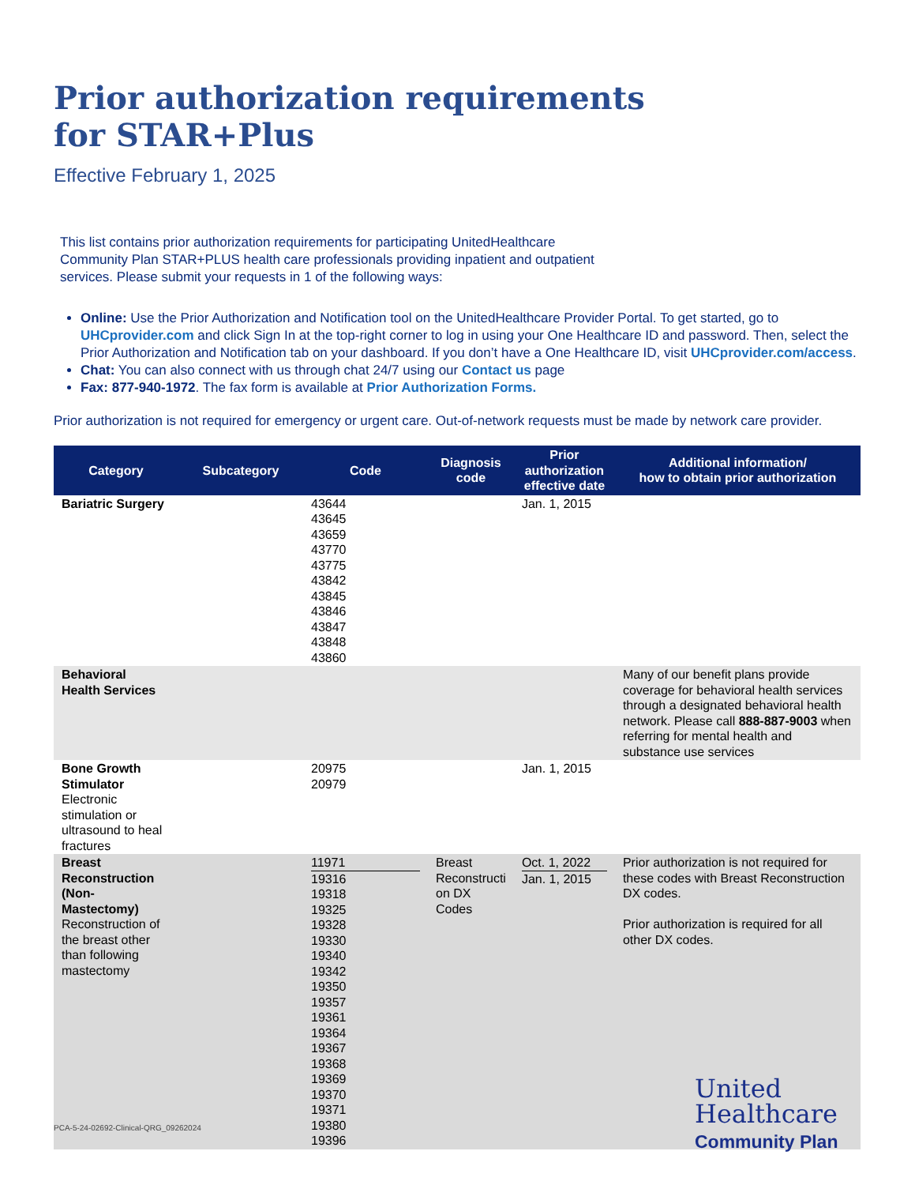Prior authorization requirements
for STAR+Plus
Effective February 1, 2025
This list contains prior authorization requirements for participating UnitedHealthcare Community Plan STAR+PLUS health care professionals providing inpatient and outpatient services. Please submit your requests in 1 of the following ways:
Online: Use the Prior Authorization and Notification tool on the UnitedHealthcare Provider Portal. To get started, go to UHCprovider.com and click Sign In at the top-right corner to log in using your One Healthcare ID and password. Then, select the Prior Authorization and Notification tab on your dashboard. If you don’t have a One Healthcare ID, visit UHCprovider.com/access.
Chat: You can also connect with us through chat 24/7 using our Contact us page
Fax: 877-940-1972. The fax form is available at Prior Authorization Forms.
Prior authorization is not required for emergency or urgent care. Out-of-network requests must be made by network care provider.
| Category | Subcategory | Code | Diagnosis code | Prior authorization effective date | Additional information/ how to obtain prior authorization |
| --- | --- | --- | --- | --- | --- |
| Bariatric Surgery | | 43644 43645 43659 43770 43775 43842 43845 43846 43847 43848 43860 | | Jan. 1, 2015 | |
| Behavioral Health Services | | | | | Many of our benefit plans provide coverage for behavioral health services through a designated behavioral health network. Please call 888-887-9003 when referring for mental health and substance use services |
| Bone Growth Stimulator Electronic stimulation or ultrasound to heal fractures | | 20975 20979 | | Jan. 1, 2015 | |
| Breast Reconstruction (Non-Mastectomy) Reconstruction of the breast other than following mastectomy | | 11971 19316 19318 19325 19328 19330 19340 19342 19350 19357 19361 19364 19367 19368 19369 19370 19371 19380 19396 | Breast Reconstructi on DX Codes | Oct. 1, 2022 Jan. 1, 2015 | Prior authorization is not required for these codes with Breast Reconstruction DX codes. Prior authorization is required for all other DX codes. |
PCA-5-24-02692-Clinical-QRG_09262024
United
Healthcare
Community Plan